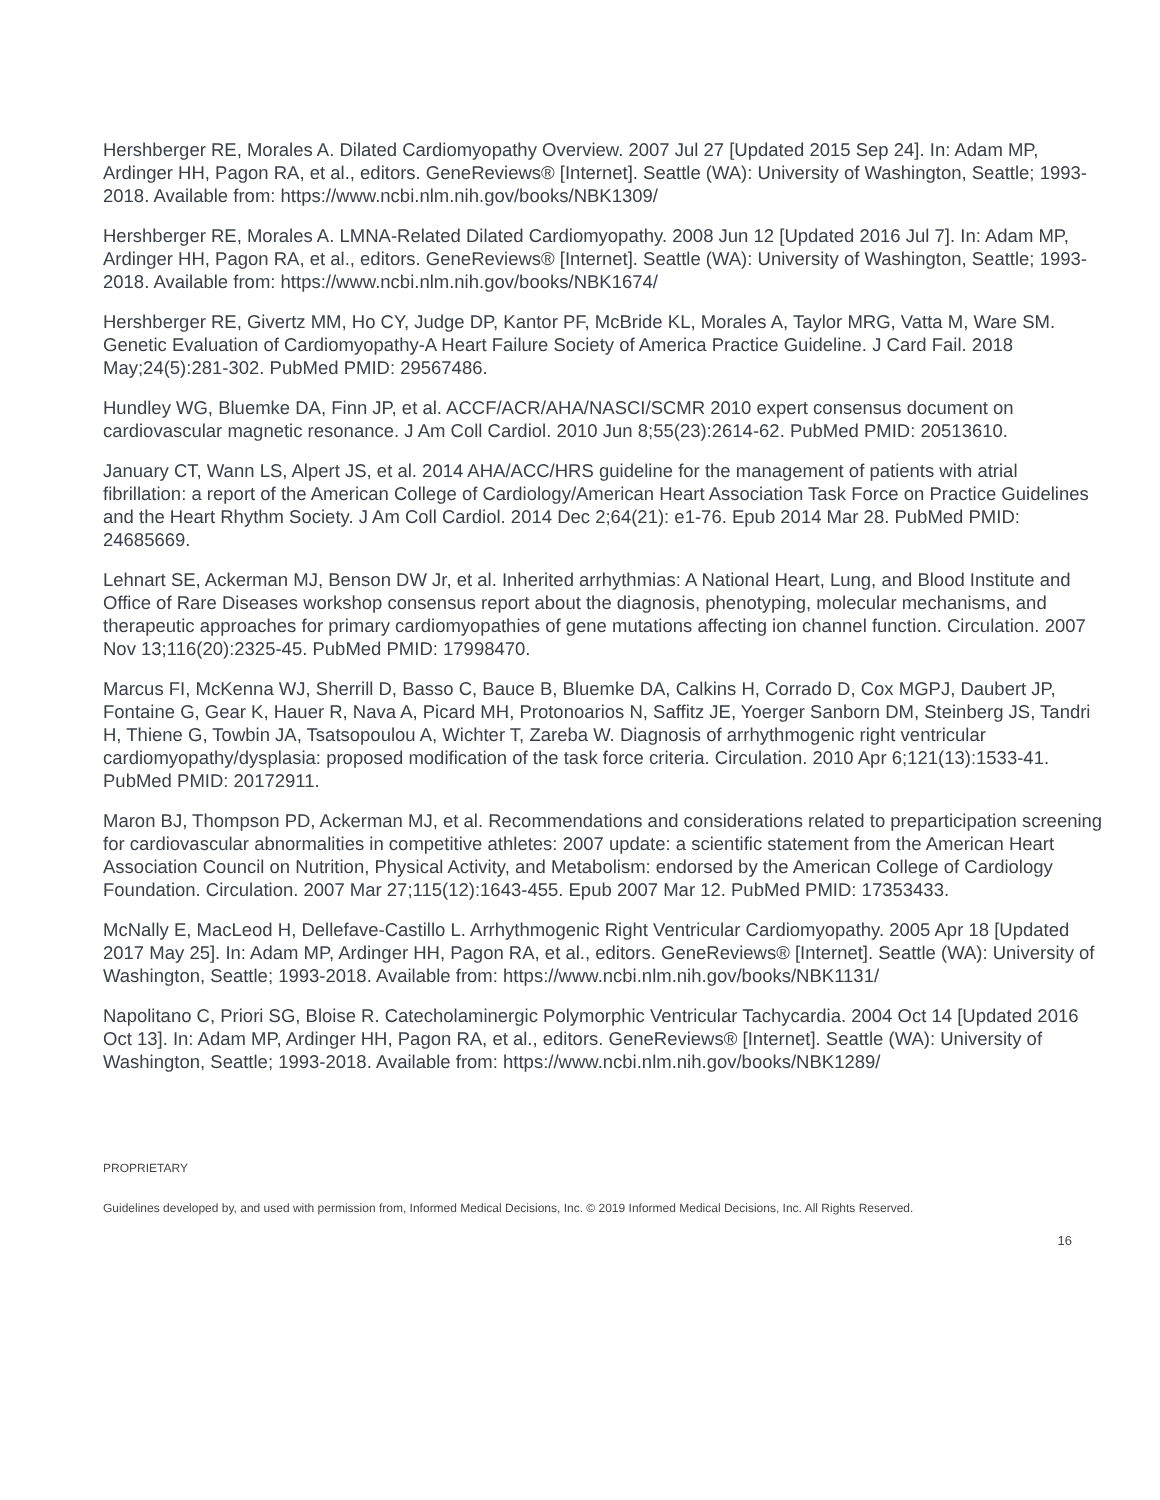Hershberger RE, Morales A. Dilated Cardiomyopathy Overview. 2007 Jul 27 [Updated 2015 Sep 24]. In: Adam MP, Ardinger HH, Pagon RA, et al., editors. GeneReviews® [Internet]. Seattle (WA): University of Washington, Seattle; 1993-2018. Available from: https://www.ncbi.nlm.nih.gov/books/NBK1309/
Hershberger RE, Morales A. LMNA-Related Dilated Cardiomyopathy. 2008 Jun 12 [Updated 2016 Jul 7]. In: Adam MP, Ardinger HH, Pagon RA, et al., editors. GeneReviews® [Internet]. Seattle (WA): University of Washington, Seattle; 1993-2018. Available from: https://www.ncbi.nlm.nih.gov/books/NBK1674/
Hershberger RE, Givertz MM, Ho CY, Judge DP, Kantor PF, McBride KL, Morales A, Taylor MRG, Vatta M, Ware SM. Genetic Evaluation of Cardiomyopathy-A Heart Failure Society of America Practice Guideline. J Card Fail. 2018 May;24(5):281-302. PubMed PMID: 29567486.
Hundley WG, Bluemke DA, Finn JP, et al. ACCF/ACR/AHA/NASCI/SCMR 2010 expert consensus document on cardiovascular magnetic resonance. J Am Coll Cardiol. 2010 Jun 8;55(23):2614-62. PubMed PMID: 20513610.
January CT, Wann LS, Alpert JS, et al. 2014 AHA/ACC/HRS guideline for the management of patients with atrial fibrillation: a report of the American College of Cardiology/American Heart Association Task Force on Practice Guidelines and the Heart Rhythm Society. J Am Coll Cardiol. 2014 Dec 2;64(21): e1-76. Epub 2014 Mar 28. PubMed PMID: 24685669.
Lehnart SE, Ackerman MJ, Benson DW Jr, et al. Inherited arrhythmias: A National Heart, Lung, and Blood Institute and Office of Rare Diseases workshop consensus report about the diagnosis, phenotyping, molecular mechanisms, and therapeutic approaches for primary cardiomyopathies of gene mutations affecting ion channel function. Circulation. 2007 Nov 13;116(20):2325-45. PubMed PMID: 17998470.
Marcus FI, McKenna WJ, Sherrill D, Basso C, Bauce B, Bluemke DA, Calkins H, Corrado D, Cox MGPJ, Daubert JP, Fontaine G, Gear K, Hauer R, Nava A, Picard MH, Protonoarios N, Saffitz JE, Yoerger Sanborn DM, Steinberg JS, Tandri H, Thiene G, Towbin JA, Tsatsopoulou A, Wichter T, Zareba W. Diagnosis of arrhythmogenic right ventricular cardiomyopathy/dysplasia: proposed modification of the task force criteria. Circulation. 2010 Apr 6;121(13):1533-41. PubMed PMID: 20172911.
Maron BJ, Thompson PD, Ackerman MJ, et al. Recommendations and considerations related to preparticipation screening for cardiovascular abnormalities in competitive athletes: 2007 update: a scientific statement from the American Heart Association Council on Nutrition, Physical Activity, and Metabolism: endorsed by the American College of Cardiology Foundation. Circulation. 2007 Mar 27;115(12):1643-455. Epub 2007 Mar 12. PubMed PMID: 17353433.
McNally E, MacLeod H, Dellefave-Castillo L. Arrhythmogenic Right Ventricular Cardiomyopathy. 2005 Apr 18 [Updated 2017 May 25]. In: Adam MP, Ardinger HH, Pagon RA, et al., editors. GeneReviews® [Internet]. Seattle (WA): University of Washington, Seattle; 1993-2018. Available from: https://www.ncbi.nlm.nih.gov/books/NBK1131/
Napolitano C, Priori SG, Bloise R. Catecholaminergic Polymorphic Ventricular Tachycardia. 2004 Oct 14 [Updated 2016 Oct 13]. In: Adam MP, Ardinger HH, Pagon RA, et al., editors. GeneReviews® [Internet]. Seattle (WA): University of Washington, Seattle; 1993-2018. Available from: https://www.ncbi.nlm.nih.gov/books/NBK1289/
PROPRIETARY
Guidelines developed by, and used with permission from, Informed Medical Decisions, Inc. © 2019 Informed Medical Decisions, Inc. All Rights Reserved.
16